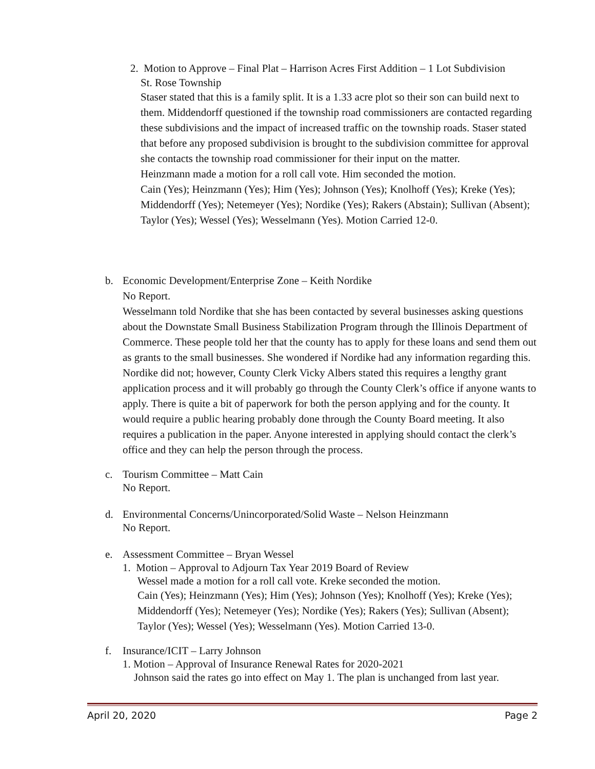2. Motion to Approve – Final Plat – Harrison Acres First Addition – 1 Lot Subdivision
St. Rose Township
Staser stated that this is a family split. It is a 1.33 acre plot so their son can build next to them. Middendorff questioned if the township road commissioners are contacted regarding these subdivisions and the impact of increased traffic on the township roads. Staser stated that before any proposed subdivision is brought to the subdivision committee for approval she contacts the township road commissioner for their input on the matter.
Heinzmann made a motion for a roll call vote. Him seconded the motion.
Cain (Yes); Heinzmann (Yes); Him (Yes); Johnson (Yes); Knolhoff (Yes); Kreke (Yes); Middendorff (Yes); Netemeyer (Yes); Nordike (Yes); Rakers (Abstain); Sullivan (Absent); Taylor (Yes); Wessel (Yes); Wesselmann (Yes). Motion Carried 12-0.
b. Economic Development/Enterprise Zone – Keith Nordike
No Report.
Wesselmann told Nordike that she has been contacted by several businesses asking questions about the Downstate Small Business Stabilization Program through the Illinois Department of Commerce. These people told her that the county has to apply for these loans and send them out as grants to the small businesses. She wondered if Nordike had any information regarding this. Nordike did not; however, County Clerk Vicky Albers stated this requires a lengthy grant application process and it will probably go through the County Clerk’s office if anyone wants to apply. There is quite a bit of paperwork for both the person applying and for the county. It would require a public hearing probably done through the County Board meeting. It also requires a publication in the paper. Anyone interested in applying should contact the clerk’s office and they can help the person through the process.
c. Tourism Committee – Matt Cain
No Report.
d. Environmental Concerns/Unincorporated/Solid Waste – Nelson Heinzmann
No Report.
e. Assessment Committee – Bryan Wessel
1. Motion – Approval to Adjourn Tax Year 2019 Board of Review
Wessel made a motion for a roll call vote. Kreke seconded the motion.
Cain (Yes); Heinzmann (Yes); Him (Yes); Johnson (Yes); Knolhoff (Yes); Kreke (Yes); Middendorff (Yes); Netemeyer (Yes); Nordike (Yes); Rakers (Yes); Sullivan (Absent); Taylor (Yes); Wessel (Yes); Wesselmann (Yes). Motion Carried 13-0.
f. Insurance/ICIT – Larry Johnson
1. Motion – Approval of Insurance Renewal Rates for 2020-2021
Johnson said the rates go into effect on May 1. The plan is unchanged from last year.
April 20, 2020 Page 2